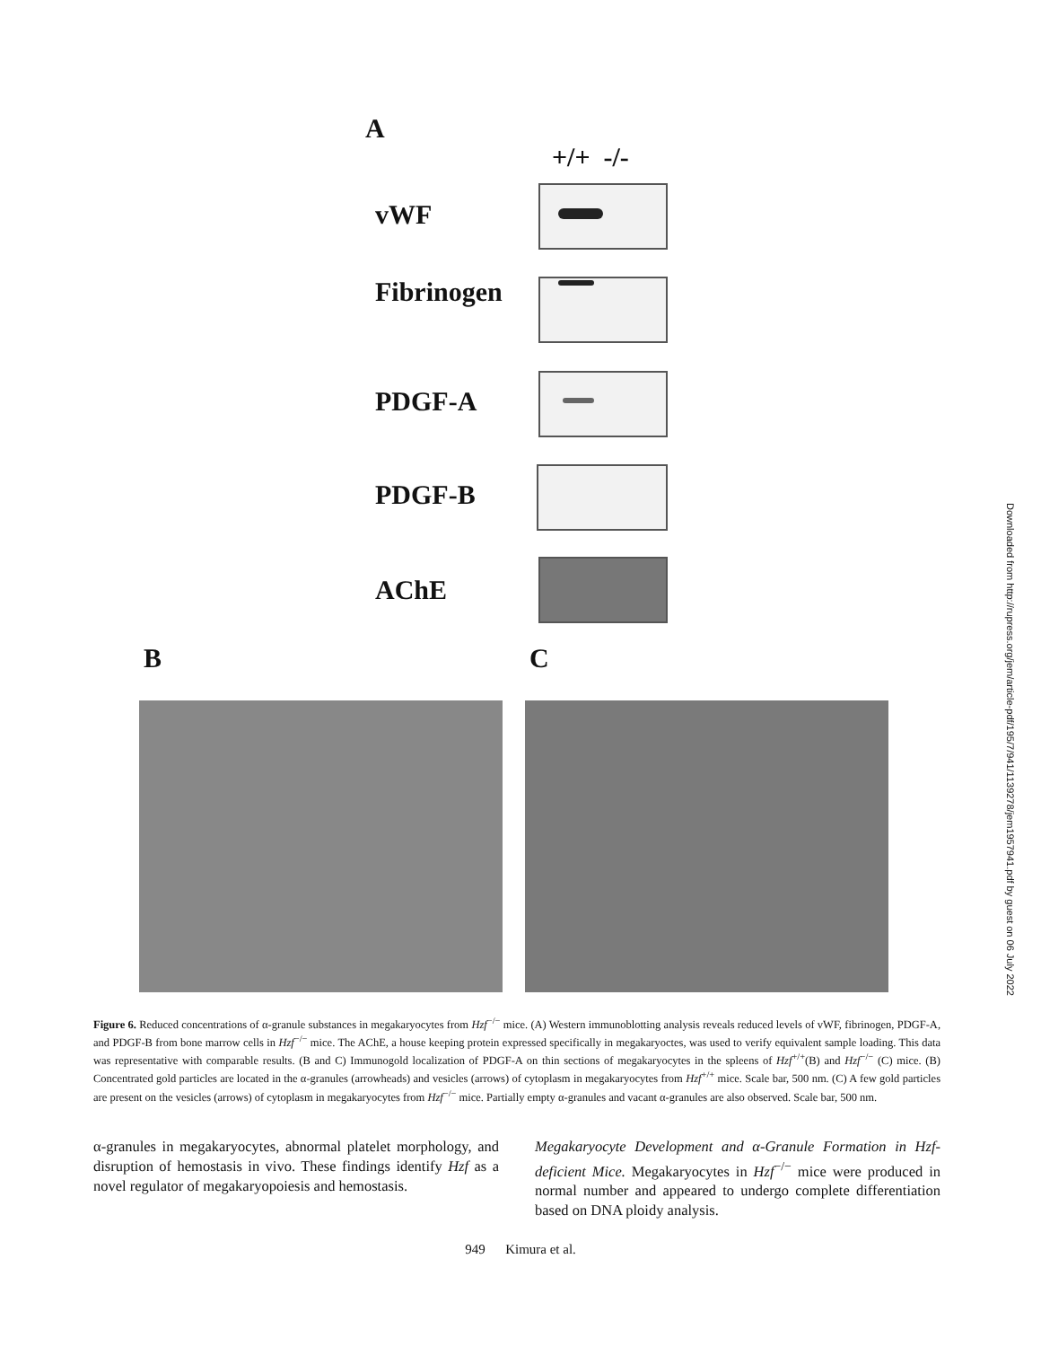A
+/+ -/-
vWF
Fibrinogen
PDGF-A
PDGF-B
AChE
B C
Downloaded from http://rupress.org/jem/article-pdf/195/7/941/1139278/jem1957941.pdf by guest on 06 July 2022
Figure 6. Reduced concentrations of α-granule substances in megakaryocytes from Hzf<sup>−/−</sup> mice. (A) Western immunoblotting analysis reveals reduced levels of vWF, fibrinogen, PDGF-A, and PDGF-B from bone marrow cells in Hzf<sup>−/−</sup> mice. The AChE, a house keeping protein expressed specifically in megakaryoctes, was used to verify equivalent sample loading. This data was representative with comparable results. (B and C) Immunogold localization of PDGF-A on thin sections of megakaryocytes in the spleens of Hzf<sup>+/+</sup>(B) and Hzf<sup>−/−</sup> (C) mice. (B) Concentrated gold particles are located in the α-granules (arrowheads) and vesicles (arrows) of cytoplasm in megakaryocytes from Hzf<sup>+/+</sup> mice. Scale bar, 500 nm. (C) A few gold particles are present on the vesicles (arrows) of cytoplasm in megakaryocytes from Hzf<sup>−/−</sup> mice. Partially empty α-granules and vacant α-granules are also observed. Scale bar, 500 nm.
α-granules in megakaryocytes, abnormal platelet morphology, and disruption of hemostasis in vivo. These findings identify Hzf as a novel regulator of megakaryopoiesis and hemostasis.
Megakaryocyte Development and α-Granule Formation in Hzf-deficient Mice. Megakaryocytes in Hzf<sup>−/−</sup> mice were produced in normal number and appeared to undergo complete differentiation based on DNA ploidy analysis.
949 Kimura et al.